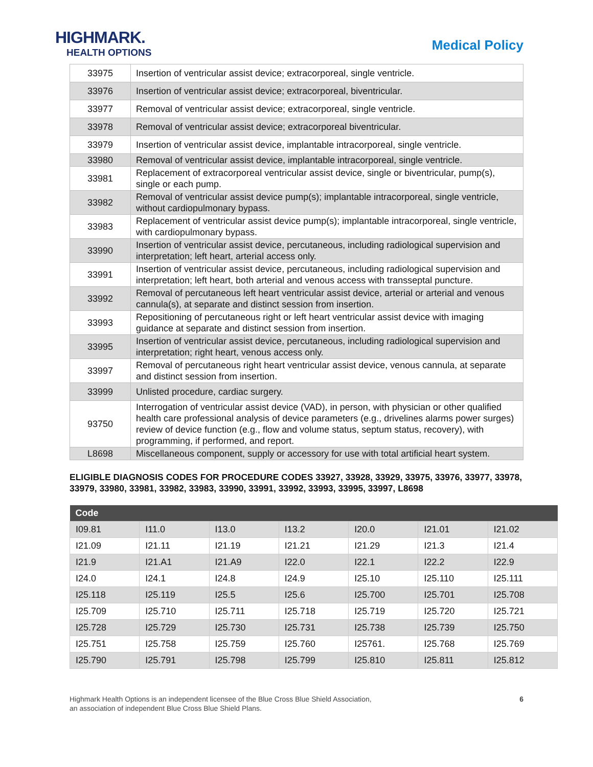HIGHMARK.
HEALTH OPTIONS
Medical Policy
| 33975 | Insertion of ventricular assist device; extracorporeal, single ventricle. |
| 33976 | Insertion of ventricular assist device; extracorporeal, biventricular. |
| 33977 | Removal of ventricular assist device; extracorporeal, single ventricle. |
| 33978 | Removal of ventricular assist device; extracorporeal biventricular. |
| 33979 | Insertion of ventricular assist device, implantable intracorporeal, single ventricle. |
| 33980 | Removal of ventricular assist device, implantable intracorporeal, single ventricle. |
| 33981 | Replacement of extracorporeal ventricular assist device, single or biventricular, pump(s), single or each pump. |
| 33982 | Removal of ventricular assist device pump(s); implantable intracorporeal, single ventricle, without cardiopulmonary bypass. |
| 33983 | Replacement of ventricular assist device pump(s); implantable intracorporeal, single ventricle, with cardiopulmonary bypass. |
| 33990 | Insertion of ventricular assist device, percutaneous, including radiological supervision and interpretation; left heart, arterial access only. |
| 33991 | Insertion of ventricular assist device, percutaneous, including radiological supervision and interpretation; left heart, both arterial and venous access with transseptal puncture. |
| 33992 | Removal of percutaneous left heart ventricular assist device, arterial or arterial and venous cannula(s), at separate and distinct session from insertion. |
| 33993 | Repositioning of percutaneous right or left heart ventricular assist device with imaging guidance at separate and distinct session from insertion. |
| 33995 | Insertion of ventricular assist device, percutaneous, including radiological supervision and interpretation; right heart, venous access only. |
| 33997 | Removal of percutaneous right heart ventricular assist device, venous cannula, at separate and distinct session from insertion. |
| 33999 | Unlisted procedure, cardiac surgery. |
| 93750 | Interrogation of ventricular assist device (VAD), in person, with physician or other qualified health care professional analysis of device parameters (e.g., drivelines alarms power surges) review of device function (e.g., flow and volume status, septum status, recovery), with programming, if performed, and report. |
| L8698 | Miscellaneous component, supply or accessory for use with total artificial heart system. |
ELIGIBLE DIAGNOSIS CODES FOR PROCEDURE CODES 33927, 33928, 33929, 33975, 33976, 33977, 33978, 33979, 33980, 33981, 33982, 33983, 33990, 33991, 33992, 33993, 33995, 33997, L8698
| Code | | | | | | |
| --- | --- | --- | --- | --- | --- | --- |
| I09.81 | I11.0 | I13.0 | I13.2 | I20.0 | I21.01 | I21.02 |
| I21.09 | I21.11 | I21.19 | I21.21 | I21.29 | I21.3 | I21.4 |
| I21.9 | I21.A1 | I21.A9 | I22.0 | I22.1 | I22.2 | I22.9 |
| I24.0 | I24.1 | I24.8 | I24.9 | I25.10 | I25.110 | I25.111 |
| I25.118 | I25.119 | I25.5 | I25.6 | I25.700 | I25.701 | I25.708 |
| I25.709 | I25.710 | I25.711 | I25.718 | I25.719 | I25.720 | I25.721 |
| I25.728 | I25.729 | I25.730 | I25.731 | I25.738 | I25.739 | I25.750 |
| I25.751 | I25.758 | I25.759 | I25.760 | I25761. | I25.768 | I25.769 |
| I25.790 | I25.791 | I25.798 | I25.799 | I25.810 | I25.811 | I25.812 |
Highmark Health Options is an independent licensee of the Blue Cross Blue Shield Association,
an association of independent Blue Cross Blue Shield Plans.
6